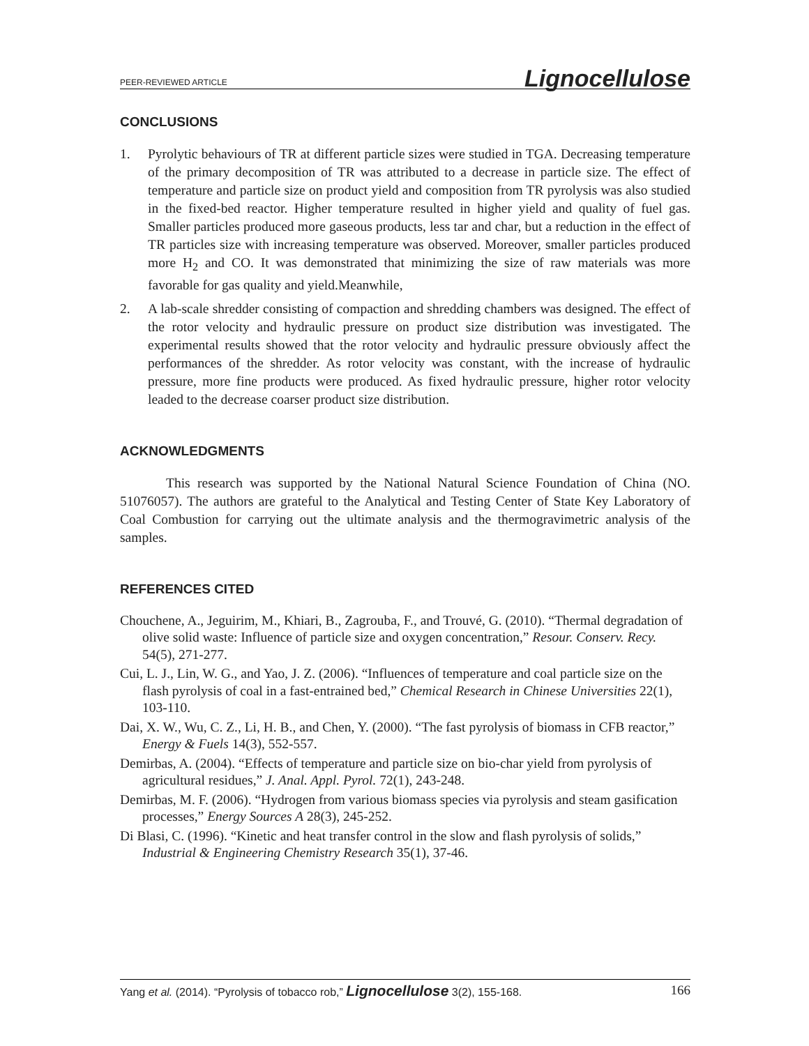PEER-REVIEWED ARTICLE Lignocellulose
CONCLUSIONS
1. Pyrolytic behaviours of TR at different particle sizes were studied in TGA. Decreasing temperature of the primary decomposition of TR was attributed to a decrease in particle size. The effect of temperature and particle size on product yield and composition from TR pyrolysis was also studied in the fixed-bed reactor. Higher temperature resulted in higher yield and quality of fuel gas. Smaller particles produced more gaseous products, less tar and char, but a reduction in the effect of TR particles size with increasing temperature was observed. Moreover, smaller particles produced more H<sub>2</sub> and CO. It was demonstrated that minimizing the size of raw materials was more favorable for gas quality and yield.Meanwhile,
2. A lab-scale shredder consisting of compaction and shredding chambers was designed. The effect of the rotor velocity and hydraulic pressure on product size distribution was investigated. The experimental results showed that the rotor velocity and hydraulic pressure obviously affect the performances of the shredder. As rotor velocity was constant, with the increase of hydraulic pressure, more fine products were produced. As fixed hydraulic pressure, higher rotor velocity leaded to the decrease coarser product size distribution.
ACKNOWLEDGMENTS
This research was supported by the National Natural Science Foundation of China (NO. 51076057). The authors are grateful to the Analytical and Testing Center of State Key Laboratory of Coal Combustion for carrying out the ultimate analysis and the thermogravimetric analysis of the samples.
REFERENCES CITED
Chouchene, A., Jeguirim, M., Khiari, B., Zagrouba, F., and Trouvé, G. (2010). “Thermal degradation of olive solid waste: Influence of particle size and oxygen concentration,” Resour. Conserv. Recy. 54(5), 271-277.
Cui, L. J., Lin, W. G., and Yao, J. Z. (2006). “Influences of temperature and coal particle size on the flash pyrolysis of coal in a fast-entrained bed,” Chemical Research in Chinese Universities 22(1), 103-110.
Dai, X. W., Wu, C. Z., Li, H. B., and Chen, Y. (2000). “The fast pyrolysis of biomass in CFB reactor,” Energy & Fuels 14(3), 552-557.
Demirbas, A. (2004). “Effects of temperature and particle size on bio-char yield from pyrolysis of agricultural residues,” J. Anal. Appl. Pyrol. 72(1), 243-248.
Demirbas, M. F. (2006). “Hydrogen from various biomass species via pyrolysis and steam gasification processes,” Energy Sources A 28(3), 245-252.
Di Blasi, C. (1996). “Kinetic and heat transfer control in the slow and flash pyrolysis of solids,” Industrial & Engineering Chemistry Research 35(1), 37-46.
Yang et al. (2014). “Pyrolysis of tobacco rob,” Lignocellulose 3(2), 155-168. 166